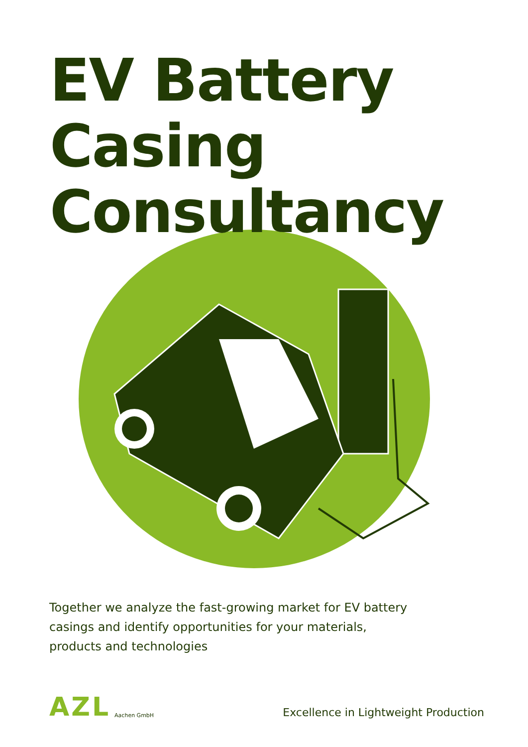EV Battery
Casing
Consultancy
Together we analyze the fast-growing market for EV battery casings and identify opportunities for your materials, products and technologies
AZL Aachen GmbH
Excellence in Lightweight Production